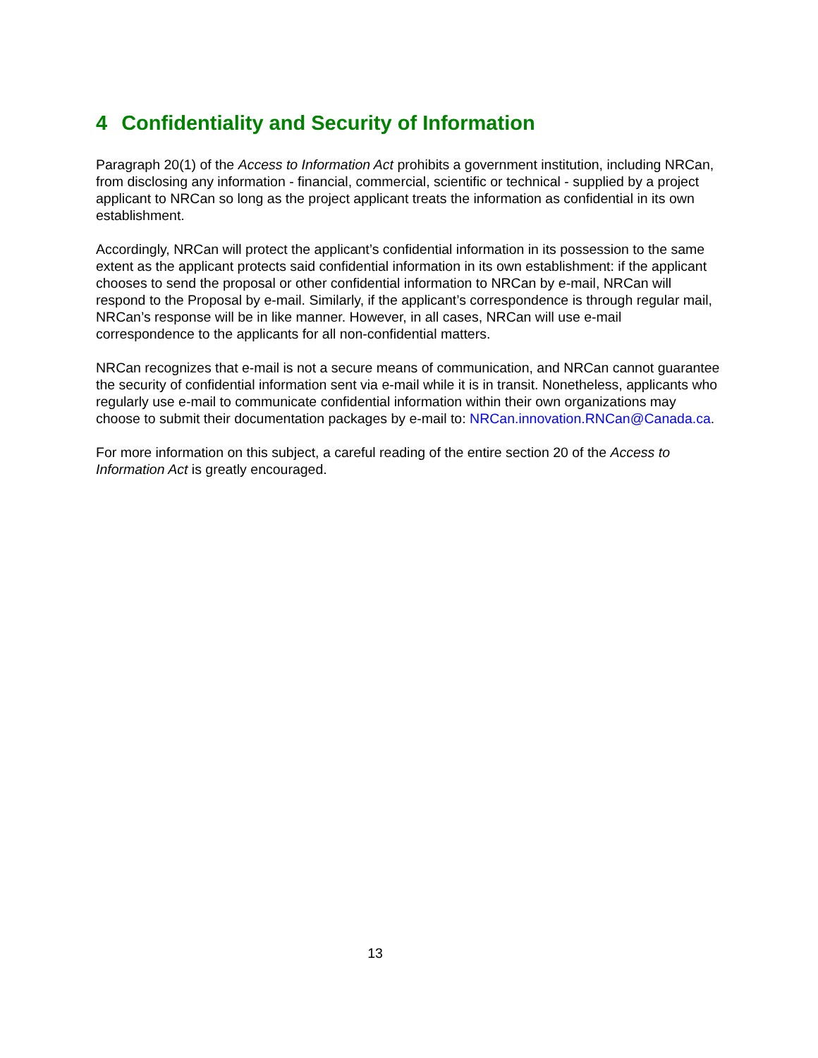4 Confidentiality and Security of Information
Paragraph 20(1) of the Access to Information Act prohibits a government institution, including NRCan, from disclosing any information - financial, commercial, scientific or technical - supplied by a project applicant to NRCan so long as the project applicant treats the information as confidential in its own establishment.
Accordingly, NRCan will protect the applicant’s confidential information in its possession to the same extent as the applicant protects said confidential information in its own establishment: if the applicant chooses to send the proposal or other confidential information to NRCan by e-mail, NRCan will respond to the Proposal by e-mail. Similarly, if the applicant’s correspondence is through regular mail, NRCan’s response will be in like manner. However, in all cases, NRCan will use e-mail correspondence to the applicants for all non-confidential matters.
NRCan recognizes that e-mail is not a secure means of communication, and NRCan cannot guarantee the security of confidential information sent via e-mail while it is in transit. Nonetheless, applicants who regularly use e-mail to communicate confidential information within their own organizations may choose to submit their documentation packages by e-mail to: NRCan.innovation.RNCan@Canada.ca.
For more information on this subject, a careful reading of the entire section 20 of the Access to Information Act is greatly encouraged.
13